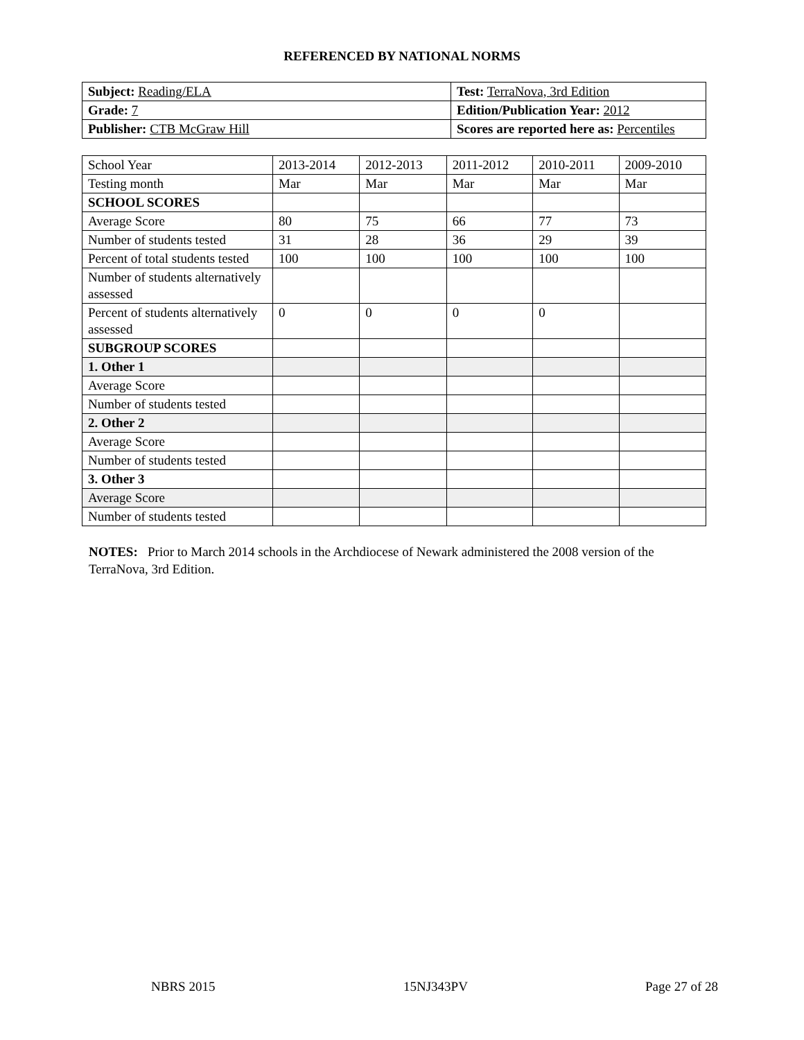REFERENCED BY NATIONAL NORMS
| Subject: Reading/ELA | Test: TerraNova, 3rd Edition |
| Grade: 7 | Edition/Publication Year: 2012 |
| Publisher: CTB McGraw Hill | Scores are reported here as: Percentiles |
| School Year | 2013-2014 | 2012-2013 | 2011-2012 | 2010-2011 | 2009-2010 |
| Testing month | Mar | Mar | Mar | Mar | Mar |
| SCHOOL SCORES | | | | | |
| Average Score | 80 | 75 | 66 | 77 | 73 |
| Number of students tested | 31 | 28 | 36 | 29 | 39 |
| Percent of total students tested | 100 | 100 | 100 | 100 | 100 |
| Number of students alternatively assessed | | | | | |
| Percent of students alternatively assessed | 0 | 0 | 0 | 0 | |
| SUBGROUP SCORES | | | | | |
| 1. Other 1 | | | | | |
| Average Score | | | | | |
| Number of students tested | | | | | |
| 2. Other 2 | | | | | |
| Average Score | | | | | |
| Number of students tested | | | | | |
| 3. Other 3 | | | | | |
| Average Score | | | | | |
| Number of students tested | | | | | |
NOTES: Prior to March 2014 schools in the Archdiocese of Newark administered the 2008 version of the TerraNova, 3rd Edition.
NBRS 2015 15NJ343PV Page 27 of 28